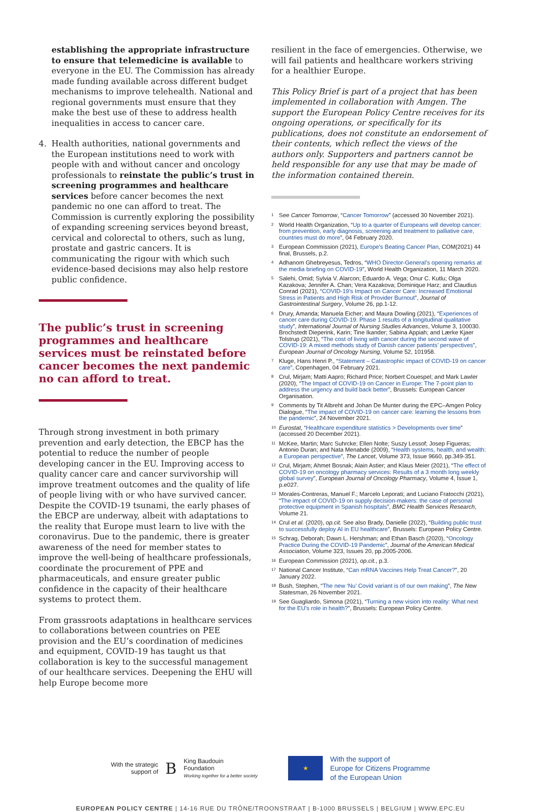establishing the appropriate infrastructure to ensure that telemedicine is available to everyone in the EU. The Commission has already made funding available across different budget mechanisms to improve telehealth. National and regional governments must ensure that they make the best use of these to address health inequalities in access to cancer care.
4. Health authorities, national governments and the European institutions need to work with people with and without cancer and oncology professionals to reinstate the public’s trust in screening programmes and healthcare services before cancer becomes the next pandemic no one can afford to treat. The Commission is currently exploring the possibility of expanding screening services beyond breast, cervical and colorectal to others, such as lung, prostate and gastric cancers. It is communicating the rigour with which such evidence-based decisions may also help restore public confidence.
The public’s trust in screening programmes and healthcare services must be reinstated before cancer becomes the next pandemic no can afford to treat.
Through strong investment in both primary prevention and early detection, the EBCP has the potential to reduce the number of people developing cancer in the EU. Improving access to quality cancer care and cancer survivorship will improve treatment outcomes and the quality of life of people living with or who have survived cancer. Despite the COVID-19 tsunami, the early phases of the EBCP are underway, albeit with adaptations to the reality that Europe must learn to live with the coronavirus. Due to the pandemic, there is greater awareness of the need for member states to improve the well-being of healthcare professionals, coordinate the procurement of PPE and pharmaceuticals, and ensure greater public confidence in the capacity of their healthcare systems to protect them.
From grassroots adaptations in healthcare services to collaborations between countries on PEE provision and the EU’s coordination of medicines and equipment, COVID-19 has taught us that collaboration is key to the successful management of our healthcare services. Deepening the EHU will help Europe become more
resilient in the face of emergencies. Otherwise, we will fail patients and healthcare workers striving for a healthier Europe.
This Policy Brief is part of a project that has been implemented in collaboration with Amgen. The support the European Policy Centre receives for its ongoing operations, or specifically for its publications, does not constitute an endorsement of their contents, which reflect the views of the authors only. Supporters and partners cannot be held responsible for any use that may be made of the information contained therein.
<sup>1</sup> See Cancer Tomorrow, “Cancer Tomorrow” (accessed 30 November 2021).
<sup>2</sup> World Health Organization, “Up to a quarter of Europeans will develop cancer: from prevention, early diagnosis, screening and treatment to palliative care, countries must do more”, 04 February 2020.
<sup>3</sup> European Commission (2021), Europe’s Beating Cancer Plan, COM(2021) 44 final, Brussels, p.2.
<sup>4</sup> Adhanom Ghebreyesus, Tedros, “WHO Director-General’s opening remarks at the media briefing on COVID-19”, World Health Organization, 11 March 2020.
<sup>5</sup> Salehi, Omid; Sylvia V. Alarcon; Eduardo A. Vega; Onur C. Kutlu; Olga Kazakova; Jennifer A. Chan; Vera Kazakova; Dominique Harz; and Claudius Conrad (2021), “COVID-19’s Impact on Cancer Care: Increased Emotional Stress in Patients and High Risk of Provider Burnout”, Journal of Gastrointestinal Surgery, Volume 26, pp.1-12.
<sup>6</sup> Drury, Amanda; Manuela Eicher; and Maura Dowling (2021), “Experiences of cancer care during COVID-19: Phase 1 results of a longitudinal qualitative study”, International Journal of Nursing Studies Advances, Volume 3, 100030. Brochstedt Dieperink, Karin; Tine Ikander; Sabina Appiah; and Lærke Kjaer Tolstrup (2021), “The cost of living with cancer during the second wave of COVID-19: A mixed methods study of Danish cancer patients’ perspectives”, European Journal of Oncology Nursing, Volume 52, 101958.
<sup>7</sup> Kluge, Hans Henri P., “Statement – Catastrophic impact of COVID-19 on cancer care”, Copenhagen, 04 February 2021.
<sup>8</sup> Crul, Mirjam; Matti Aapro; Richard Price; Norbert Couespel; and Mark Lawler (2020), “The Impact of COVID-19 on Cancer in Europe: The 7-point plan to address the urgency and build back better”, Brussels: European Cancer Organisation.
<sup>9</sup> Comments by Tit Albreht and Johan De Munter during the EPC–Amgen Policy Dialogue, “The impact of COVID-19 on cancer care: learning the lessons from the pandemic”, 24 November 2021.
<sup>10</sup> Eurostat, “Healthcare expenditure statistics > Developments over time” (accessed 20 December 2021).
<sup>11</sup> McKee, Martin; Marc Suhrcke; Ellen Nolte; Suszy Lessof; Josep Figueras; Antonio Duran; and Nata Menabde (2009), “Health systems, health, and wealth: a European perspective”, The Lancet, Volume 373, Issue 9660, pp.349-351.
<sup>12</sup> Crul, Mirjam; Ahmet Bosnak; Alain Astier; and Klaus Meier (2021), “The effect of COVID-19 on oncology pharmacy services: Results of a 3 month long weekly global survey”, European Journal of Oncology Pharmacy, Volume 4, Issue 1, p.e027.
<sup>13</sup> Morales-Contreras, Manuel F.; Marcelo Leporati; and Luciano Fratocchi (2021), “The impact of COVID-19 on supply decision-makers: the case of personal protective equipment in Spanish hospitals”, BMC Health Services Research, Volume 21.
<sup>14</sup> Crul et al. (2020), op.cit. See also Brady, Danielle (2022), “Building public trust to successfully deploy AI in EU healthcare”, Brussels: European Policy Centre.
<sup>15</sup> Schrag, Deborah; Dawn L. Hershman; and Ethan Basch (2020), “Oncology Practice During the COVID-19 Pandemic”, Journal of the American Medical Association, Volume 323, Issues 20, pp.2005-2006.
<sup>16</sup> European Commission (2021), op.cit., p.3.
<sup>17</sup> National Cancer Institute, “Can mRNA Vaccines Help Treat Cancer?”, 20 January 2022.
<sup>18</sup> Bush, Stephen, “The new ‘Nu’ Covid variant is of our own making”, The New Statesman, 26 November 2021.
<sup>19</sup> See Guagliardo, Simona (2021), “Turning a new vision into reality: What next for the EU’s role in health?”, Brussels: European Policy Centre.
With the strategic
support of B King Baudouin
Foundation
Working together for a better society
★ With the support of
Europe for Citizens Programme
of the European Union
EUROPEAN POLICY CENTRE | 14-16 RUE DU TRÔNE/TROONSTRAAT | B-1000 BRUSSELS | BELGIUM | WWW.EPC.EU